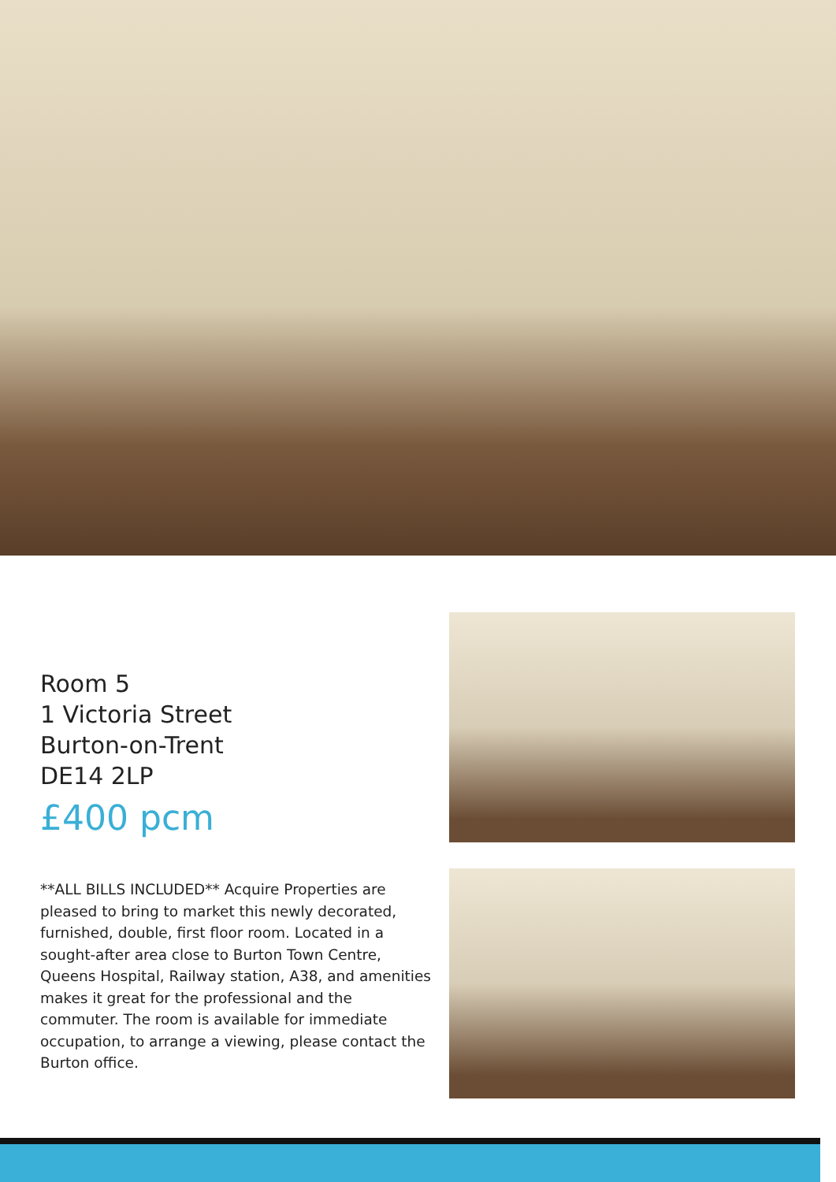Room 5
1 Victoria Street
Burton-on-Trent
DE14 2LP
£400 pcm
**ALL BILLS INCLUDED** Acquire Properties are pleased to bring to market this newly decorated, furnished, double, first floor room. Located in a sought-after area close to Burton Town Centre, Queens Hospital, Railway station, A38, and amenities makes it great for the professional and the commuter. The room is available for immediate occupation, to arrange a viewing, please contact the Burton office.